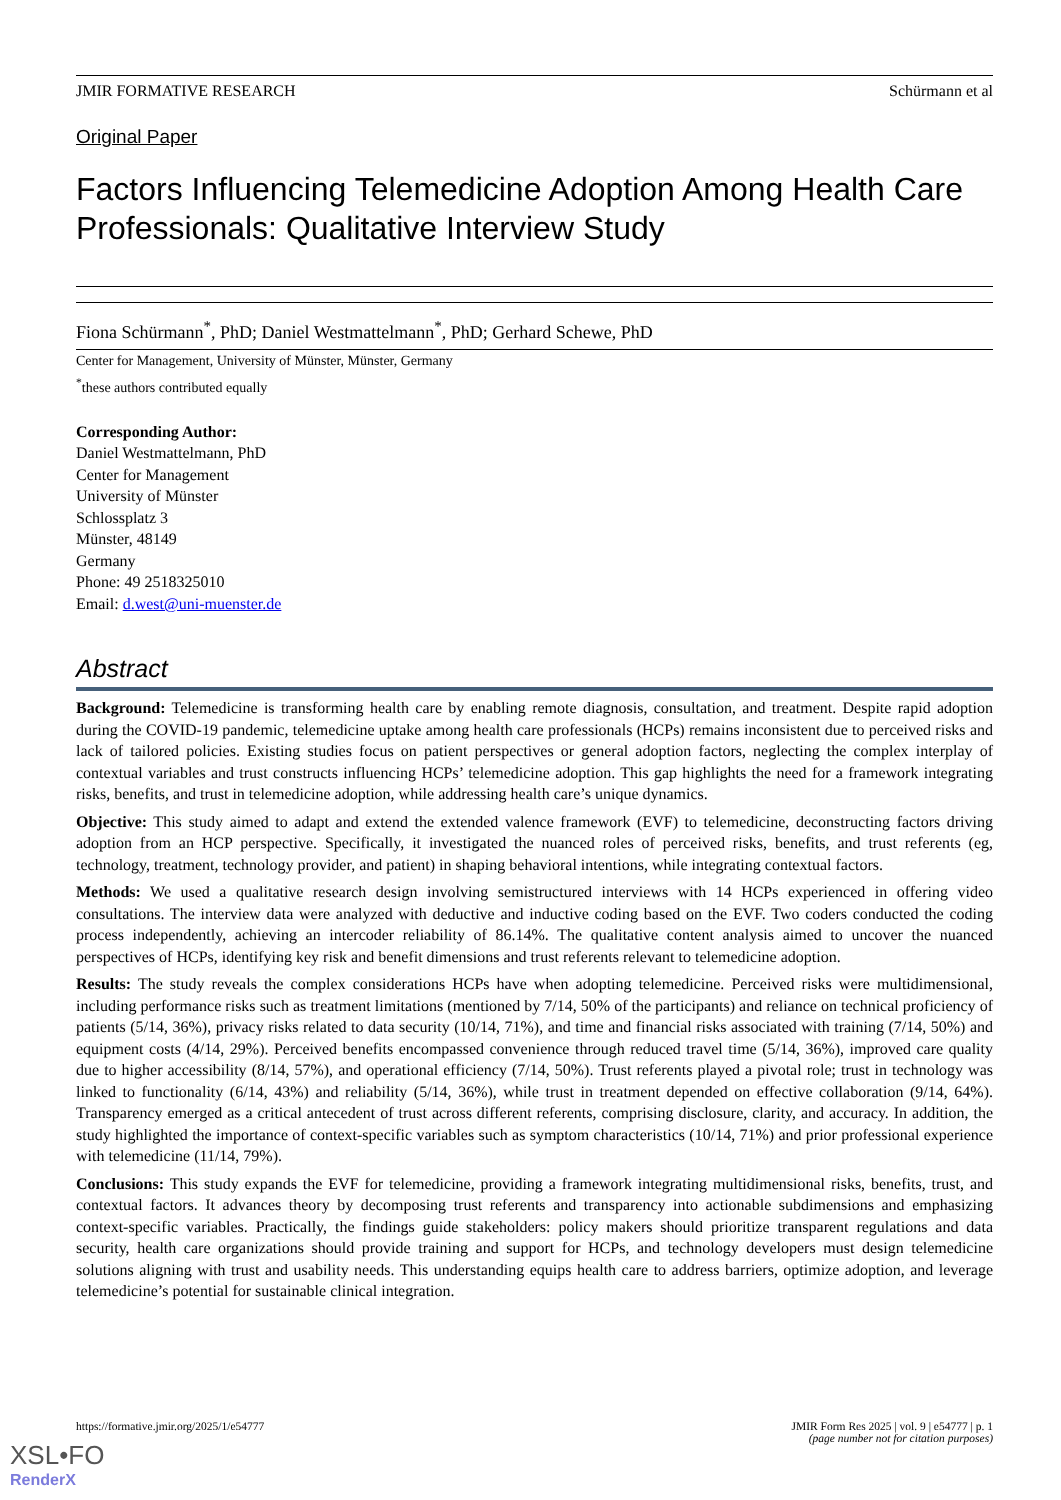JMIR FORMATIVE RESEARCH Schürmann et al
Original Paper
Factors Influencing Telemedicine Adoption Among Health Care Professionals: Qualitative Interview Study
Fiona Schürmann<sup>*</sup>, PhD; Daniel Westmattelmann<sup>*</sup>, PhD; Gerhard Schewe, PhD
Center for Management, University of Münster, Münster, Germany
<sup>*</sup> these authors contributed equally
Corresponding Author:
Daniel Westmattelmann, PhD
Center for Management
University of Münster
Schlossplatz 3
Münster, 48149
Germany
Phone: 49 2518325010
Email: d.west@uni-muenster.de
Abstract
Background: Telemedicine is transforming health care by enabling remote diagnosis, consultation, and treatment. Despite rapid adoption during the COVID-19 pandemic, telemedicine uptake among health care professionals (HCPs) remains inconsistent due to perceived risks and lack of tailored policies. Existing studies focus on patient perspectives or general adoption factors, neglecting the complex interplay of contextual variables and trust constructs influencing HCPs’ telemedicine adoption. This gap highlights the need for a framework integrating risks, benefits, and trust in telemedicine adoption, while addressing health care’s unique dynamics.
Objective: This study aimed to adapt and extend the extended valence framework (EVF) to telemedicine, deconstructing factors driving adoption from an HCP perspective. Specifically, it investigated the nuanced roles of perceived risks, benefits, and trust referents (eg, technology, treatment, technology provider, and patient) in shaping behavioral intentions, while integrating contextual factors.
Methods: We used a qualitative research design involving semistructured interviews with 14 HCPs experienced in offering video consultations. The interview data were analyzed with deductive and inductive coding based on the EVF. Two coders conducted the coding process independently, achieving an intercoder reliability of 86.14%. The qualitative content analysis aimed to uncover the nuanced perspectives of HCPs, identifying key risk and benefit dimensions and trust referents relevant to telemedicine adoption.
Results: The study reveals the complex considerations HCPs have when adopting telemedicine. Perceived risks were multidimensional, including performance risks such as treatment limitations (mentioned by 7/14, 50% of the participants) and reliance on technical proficiency of patients (5/14, 36%), privacy risks related to data security (10/14, 71%), and time and financial risks associated with training (7/14, 50%) and equipment costs (4/14, 29%). Perceived benefits encompassed convenience through reduced travel time (5/14, 36%), improved care quality due to higher accessibility (8/14, 57%), and operational efficiency (7/14, 50%). Trust referents played a pivotal role; trust in technology was linked to functionality (6/14, 43%) and reliability (5/14, 36%), while trust in treatment depended on effective collaboration (9/14, 64%). Transparency emerged as a critical antecedent of trust across different referents, comprising disclosure, clarity, and accuracy. In addition, the study highlighted the importance of context-specific variables such as symptom characteristics (10/14, 71%) and prior professional experience with telemedicine (11/14, 79%).
Conclusions: This study expands the EVF for telemedicine, providing a framework integrating multidimensional risks, benefits, trust, and contextual factors. It advances theory by decomposing trust referents and transparency into actionable subdimensions and emphasizing context-specific variables. Practically, the findings guide stakeholders: policy makers should prioritize transparent regulations and data security, health care organizations should provide training and support for HCPs, and technology developers must design telemedicine solutions aligning with trust and usability needs. This understanding equips health care to address barriers, optimize adoption, and leverage telemedicine’s potential for sustainable clinical integration.
https://formative.jmir.org/2025/1/e54777 JMIR Form Res 2025 | vol. 9 | e54777 | p. 1
(page number not for citation purposes)
XSL•FO
RenderX